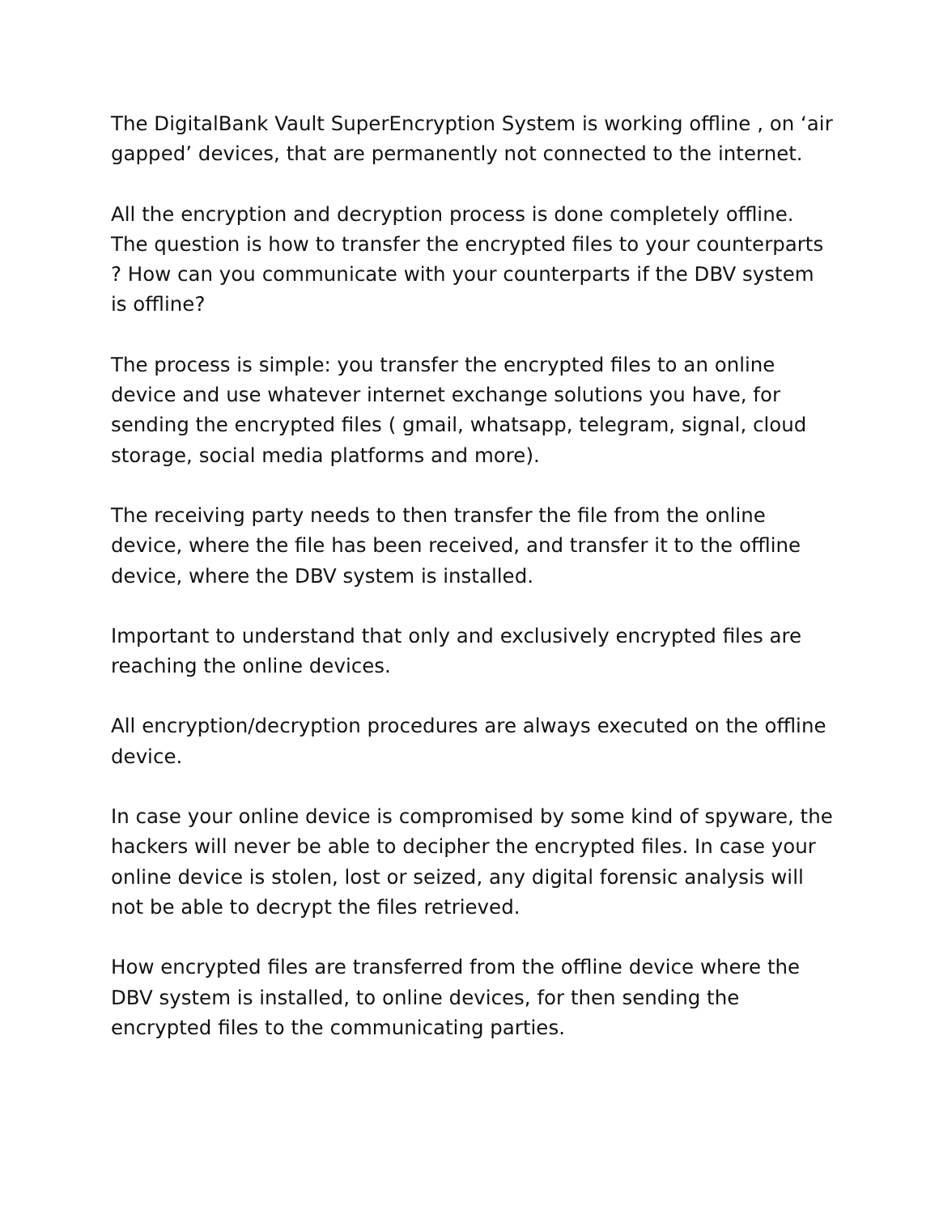The DigitalBank Vault SuperEncryption System is working offline , on ‘air gapped’ devices, that are permanently not connected to the internet.
All the encryption and decryption process is done completely offline. The question is how to transfer the encrypted files to your counterparts ? How can you communicate with your counterparts if the DBV system is offline?
The process is simple: you transfer the encrypted files to an online device and use whatever internet exchange solutions you have, for sending the encrypted files ( gmail, whatsapp, telegram, signal, cloud storage, social media platforms and more).
The receiving party needs to then transfer the file from the online device, where the file has been received, and transfer it to the offline device, where the DBV system is installed.
Important to understand that only and exclusively encrypted files are reaching the online devices.
All encryption/decryption procedures are always executed on the offline device.
In case your online device is compromised by some kind of spyware, the hackers will never be able to decipher the encrypted files. In case your online device is stolen, lost or seized, any digital forensic analysis will not be able to decrypt the files retrieved.
How encrypted files are transferred from the offline device where the DBV system is installed, to online devices, for then sending the encrypted files to the communicating parties.